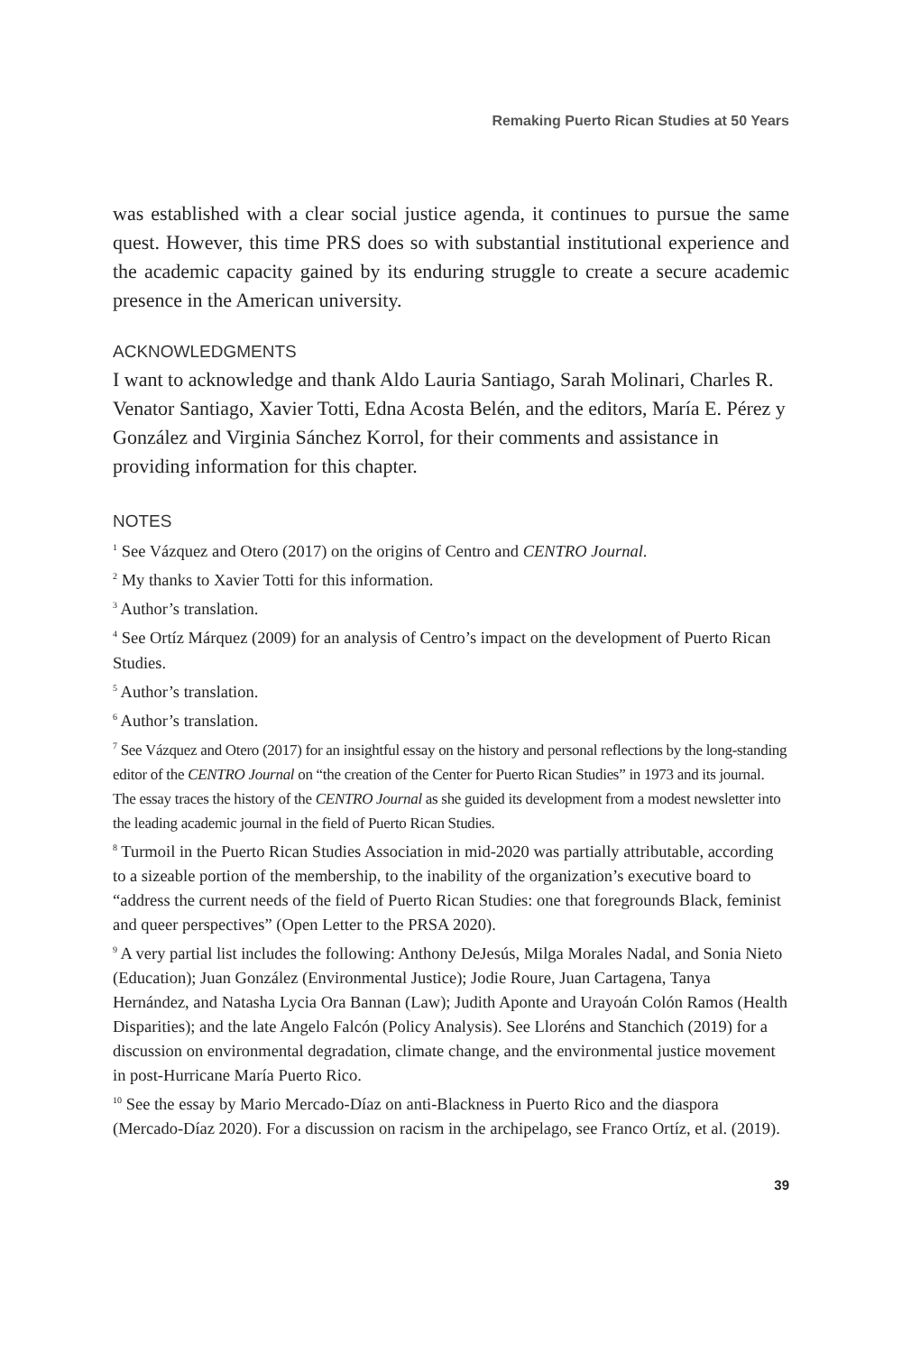Remaking Puerto Rican Studies at 50 Years
was established with a clear social justice agenda, it continues to pursue the same quest. However, this time PRS does so with substantial institutional experience and the academic capacity gained by its enduring struggle to create a secure academic presence in the American university.
ACKNOWLEDGMENTS
I want to acknowledge and thank Aldo Lauria Santiago, Sarah Molinari, Charles R. Venator Santiago, Xavier Totti, Edna Acosta Belén, and the editors, María E. Pérez y González and Virginia Sánchez Korrol, for their comments and assistance in providing information for this chapter.
NOTES
<sup>1</sup> See Vázquez and Otero (2017) on the origins of Centro and CENTRO Journal.
<sup>2</sup> My thanks to Xavier Totti for this information.
<sup>3</sup> Author’s translation.
<sup>4</sup> See Ortíz Márquez (2009) for an analysis of Centro’s impact on the development of Puerto Rican Studies.
<sup>5</sup> Author’s translation.
<sup>6</sup> Author’s translation.
<sup>7</sup> See Vázquez and Otero (2017) for an insightful essay on the history and personal reflections by the long-standing editor of the CENTRO Journal on “the creation of the Center for Puerto Rican Studies” in 1973 and its journal. The essay traces the history of the CENTRO Journal as she guided its development from a modest newsletter into the leading academic journal in the field of Puerto Rican Studies.
<sup>8</sup> Turmoil in the Puerto Rican Studies Association in mid-2020 was partially attributable, according to a sizeable portion of the membership, to the inability of the organization’s executive board to “address the current needs of the field of Puerto Rican Studies: one that foregrounds Black, feminist and queer perspectives” (Open Letter to the PRSA 2020).
<sup>9</sup> A very partial list includes the following: Anthony DeJesús, Milga Morales Nadal, and Sonia Nieto (Education); Juan González (Environmental Justice); Jodie Roure, Juan Cartagena, Tanya Hernández, and Natasha Lycia Ora Bannan (Law); Judith Aponte and Urayoán Colón Ramos (Health Disparities); and the late Angelo Falcón (Policy Analysis). See Lloréns and Stanchich (2019) for a discussion on environmental degradation, climate change, and the environmental justice movement in post-Hurricane María Puerto Rico.
<sup>10</sup> See the essay by Mario Mercado-Díaz on anti-Blackness in Puerto Rico and the diaspora (Mercado-Díaz 2020). For a discussion on racism in the archipelago, see Franco Ortíz, et al. (2019).
39